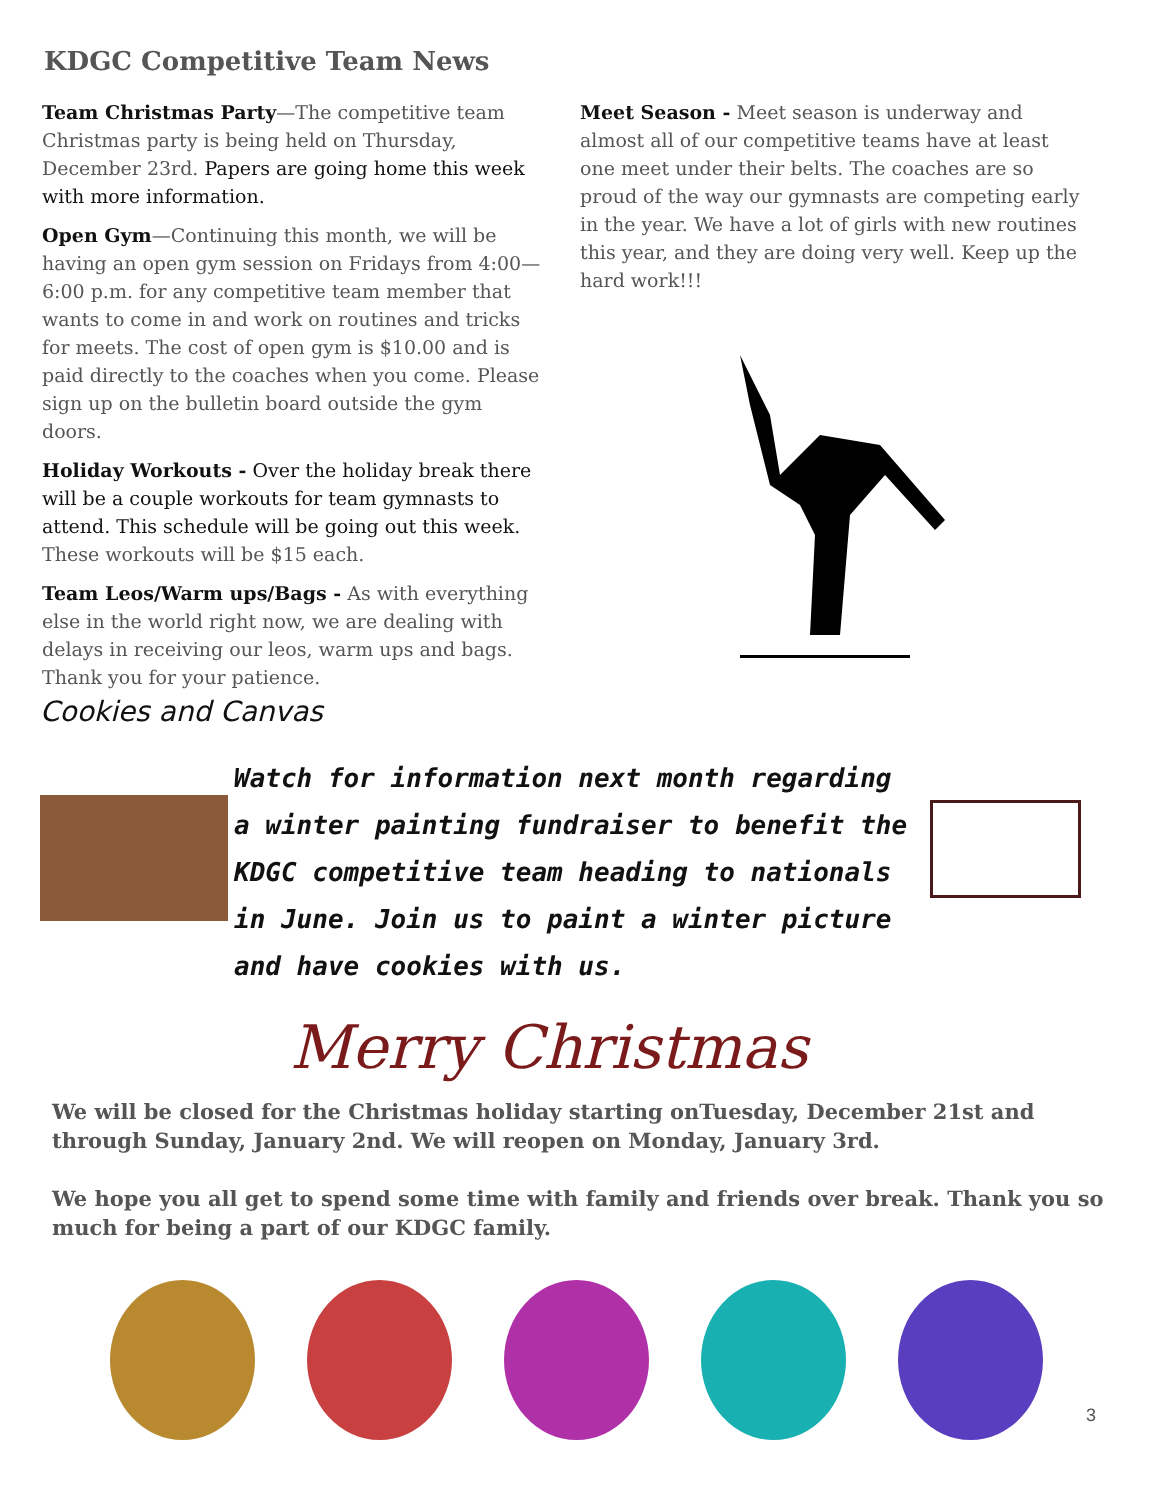KDGC Competitive Team News
Team Christmas Party—The competitive team Christmas party is being held on Thursday, December 23rd. Papers are going home this week with more information.
Open Gym—Continuing this month, we will be having an open gym session on Fridays from 4:00—6:00 p.m. for any competitive team member that wants to come in and work on routines and tricks for meets. The cost of open gym is $10.00 and is paid directly to the coaches when you come. Please sign up on the bulletin board outside the gym doors.
Holiday Workouts - Over the holiday break there will be a couple workouts for team gymnasts to attend. This schedule will be going out this week. These workouts will be $15 each.
Team Leos/Warm ups/Bags - As with everything else in the world right now, we are dealing with delays in receiving our leos, warm ups and bags. Thank you for your patience.
Meet Season - Meet season is underway and almost all of our competitive teams have at least one meet under their belts. The coaches are so proud of the way our gymnasts are competing early in the year. We have a lot of girls with new routines this year, and they are doing very well. Keep up the hard work!!!
Cookies and Canvas
Watch for information next month regarding a winter painting fundraiser to benefit the KDGC competitive team heading to nationals in June. Join us to paint a winter picture and have cookies with us.
Merry Christmas
We will be closed for the Christmas holiday starting onTuesday, December 21st and through Sunday, January 2nd. We will reopen on Monday, January 3rd.
We hope you all get to spend some time with family and friends over break. Thank you so much for being a part of our KDGC family.
3